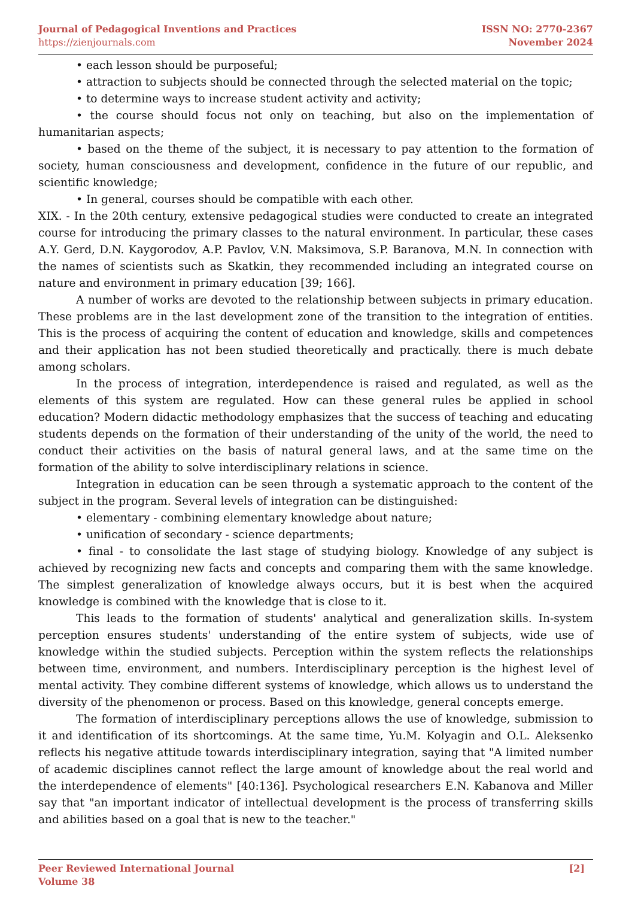Journal of Pedagogical Inventions and Practices
https://zienjournals.com
ISSN NO: 2770-2367
November 2024
• each lesson should be purposeful;
• attraction to subjects should be connected through the selected material on the topic;
• to determine ways to increase student activity and activity;
• the course should focus not only on teaching, but also on the implementation of humanitarian aspects;
• based on the theme of the subject, it is necessary to pay attention to the formation of society, human consciousness and development, confidence in the future of our republic, and scientific knowledge;
• In general, courses should be compatible with each other.
XIX. - In the 20th century, extensive pedagogical studies were conducted to create an integrated course for introducing the primary classes to the natural environment. In particular, these cases A.Y. Gerd, D.N. Kaygorodov, A.P. Pavlov, V.N. Maksimova, S.P. Baranova, M.N. In connection with the names of scientists such as Skatkin, they recommended including an integrated course on nature and environment in primary education [39; 166].
A number of works are devoted to the relationship between subjects in primary education. These problems are in the last development zone of the transition to the integration of entities. This is the process of acquiring the content of education and knowledge, skills and competences and their application has not been studied theoretically and practically. there is much debate among scholars.
In the process of integration, interdependence is raised and regulated, as well as the elements of this system are regulated. How can these general rules be applied in school education? Modern didactic methodology emphasizes that the success of teaching and educating students depends on the formation of their understanding of the unity of the world, the need to conduct their activities on the basis of natural general laws, and at the same time on the formation of the ability to solve interdisciplinary relations in science.
Integration in education can be seen through a systematic approach to the content of the subject in the program. Several levels of integration can be distinguished:
• elementary - combining elementary knowledge about nature;
• unification of secondary - science departments;
• final - to consolidate the last stage of studying biology. Knowledge of any subject is achieved by recognizing new facts and concepts and comparing them with the same knowledge. The simplest generalization of knowledge always occurs, but it is best when the acquired knowledge is combined with the knowledge that is close to it.
This leads to the formation of students' analytical and generalization skills. In-system perception ensures students' understanding of the entire system of subjects, wide use of knowledge within the studied subjects. Perception within the system reflects the relationships between time, environment, and numbers. Interdisciplinary perception is the highest level of mental activity. They combine different systems of knowledge, which allows us to understand the diversity of the phenomenon or process. Based on this knowledge, general concepts emerge.
The formation of interdisciplinary perceptions allows the use of knowledge, submission to it and identification of its shortcomings. At the same time, Yu.M. Kolyagin and O.L. Aleksenko reflects his negative attitude towards interdisciplinary integration, saying that "A limited number of academic disciplines cannot reflect the large amount of knowledge about the real world and the interdependence of elements" [40:136]. Psychological researchers E.N. Kabanova and Miller say that "an important indicator of intellectual development is the process of transferring skills and abilities based on a goal that is new to the teacher."
Peer Reviewed International Journal
Volume 38
[2]